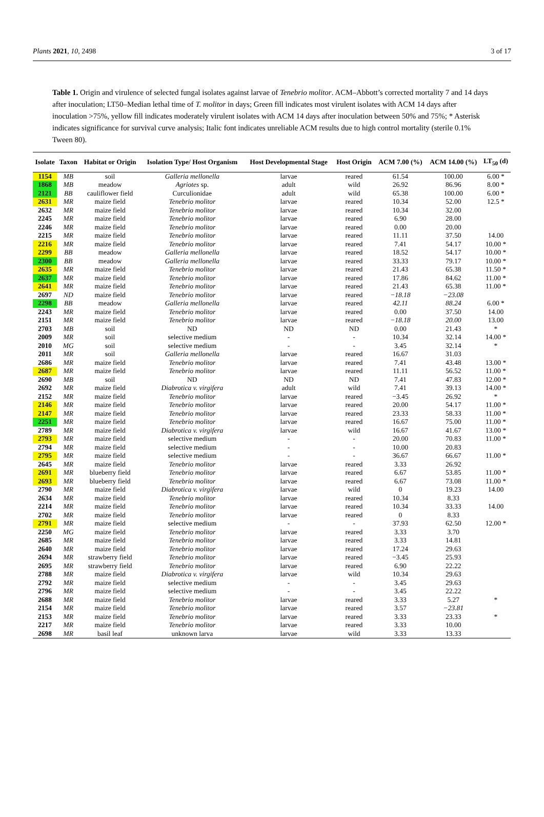Plants 2021, 10, 2498 3 of 17
Table 1. Origin and virulence of selected fungal isolates against larvae of Tenebrio molitor. ACM–Abbott’s corrected mortality 7 and 14 days after inoculation; LT50–Median lethal time of T. molitor in days; Green fill indicates most virulent isolates with ACM 14 days after inoculation >75%, yellow fill indicates moderately virulent isolates with ACM 14 days after inoculation between 50% and 75%; * Asterisk indicates significance for survival curve analysis; Italic font indicates unreliable ACM results due to high control mortality (sterile 0.1% Tween 80).
| Isolate | Taxon | Habitat or Origin | Isolation Type/ Host Organism | Host Developmental Stage | Host Origin | ACM 7.00 (%) | ACM 14.00 (%) | LT<sub>50</sub> (d) |
| --- | --- | --- | --- | --- | --- | --- | --- | --- |
| 1154 | MB | soil | Galleria mellonella | larvae | reared | 61.54 | 100.00 | 6.00 * |
| 1868 | MB | meadow | Agriotes sp. | adult | wild | 26.92 | 86.96 | 8.00 * |
| 2121 | BB | cauliflower field | Curculionidae | adult | wild | 65.38 | 100.00 | 6.00 * |
| 2631 | MR | maize field | Tenebrio molitor | larvae | reared | 10.34 | 52.00 | 12.5 * |
| 2632 | MR | maize field | Tenebrio molitor | larvae | reared | 10.34 | 32.00 | |
| 2245 | MR | maize field | Tenebrio molitor | larvae | reared | 6.90 | 28.00 | |
| 2246 | MR | maize field | Tenebrio molitor | larvae | reared | 0.00 | 20.00 | |
| 2215 | MR | maize field | Tenebrio molitor | larvae | reared | 11.11 | 37.50 | 14.00 |
| 2216 | MR | maize field | Tenebrio molitor | larvae | reared | 7.41 | 54.17 | 10.00 * |
| 2299 | BB | meadow | Galleria mellonella | larvae | reared | 18.52 | 54.17 | 10.00 * |
| 2300 | BB | meadow | Galleria mellonella | larvae | reared | 33.33 | 79.17 | 10.00 * |
| 2635 | MR | maize field | Tenebrio molitor | larvae | reared | 21.43 | 65.38 | 11.50 * |
| 2637 | MR | maize field | Tenebrio molitor | larvae | reared | 17.86 | 84.62 | 11.00 * |
| 2641 | MR | maize field | Tenebrio molitor | larvae | reared | 21.43 | 65.38 | 11.00 * |
| 2697 | ND | maize field | Tenebrio molitor | larvae | reared | −18.18 | −23.08 | |
| 2298 | BB | meadow | Galleria mellonella | larvae | reared | 42.11 | 88.24 | 6.00 * |
| 2243 | MR | maize field | Tenebrio molitor | larvae | reared | 0.00 | 37.50 | 14.00 |
| 2151 | MR | maize field | Tenebrio molitor | larvae | reared | −18.18 | 20.00 | 13.00 |
| 2703 | MB | soil | ND | ND | ND | 0.00 | 21.43 | * |
| 2009 | MR | soil | selective medium | - | - | 10.34 | 32.14 | 14.00 * |
| 2010 | MG | soil | selective medium | - | - | 3.45 | 32.14 | * |
| 2011 | MR | soil | Galleria mellonella | larvae | reared | 16.67 | 31.03 | |
| 2686 | MR | maize field | Tenebrio molitor | larvae | reared | 7.41 | 43.48 | 13.00 * |
| 2687 | MR | maize field | Tenebrio molitor | larvae | reared | 11.11 | 56.52 | 11.00 * |
| 2690 | MB | soil | ND | ND | ND | 7.41 | 47.83 | 12.00 * |
| 2692 | MR | maize field | Diabrotica v. virgifera | adult | wild | 7.41 | 39.13 | 14.00 * |
| 2152 | MR | maize field | Tenebrio molitor | larvae | reared | −3.45 | 26.92 | * |
| 2146 | MR | maize field | Tenebrio molitor | larvae | reared | 20.00 | 54.17 | 11.00 * |
| 2147 | MR | maize field | Tenebrio molitor | larvae | reared | 23.33 | 58.33 | 11.00 * |
| 2251 | MR | maize field | Tenebrio molitor | larvae | reared | 16.67 | 75.00 | 11.00 * |
| 2789 | MR | maize field | Diabrotica v. virgifera | larvae | wild | 16.67 | 41.67 | 13.00 * |
| 2793 | MR | maize field | selective medium | - | - | 20.00 | 70.83 | 11.00 * |
| 2794 | MR | maize field | selective medium | - | - | 10.00 | 20.83 | |
| 2795 | MR | maize field | selective medium | - | - | 36.67 | 66.67 | 11.00 * |
| 2645 | MR | maize field | Tenebrio molitor | larvae | reared | 3.33 | 26.92 | |
| 2691 | MR | blueberry field | Tenebrio molitor | larvae | reared | 6.67 | 53.85 | 11.00 * |
| 2693 | MR | blueberry field | Tenebrio molitor | larvae | reared | 6.67 | 73.08 | 11.00 * |
| 2790 | MR | maize field | Diabrotica v. virgifera | larvae | wild | 0 | 19.23 | 14.00 |
| 2634 | MR | maize field | Tenebrio molitor | larvae | reared | 10.34 | 8.33 | |
| 2214 | MR | maize field | Tenebrio molitor | larvae | reared | 10.34 | 33.33 | 14.00 |
| 2702 | MR | maize field | Tenebrio molitor | larvae | reared | 0 | 8.33 | |
| 2791 | MR | maize field | selective medium | - | - | 37.93 | 62.50 | 12.00 * |
| 2250 | MG | maize field | Tenebrio molitor | larvae | reared | 3.33 | 3.70 | |
| 2685 | MR | maize field | Tenebrio molitor | larvae | reared | 3.33 | 14.81 | |
| 2640 | MR | maize field | Tenebrio molitor | larvae | reared | 17.24 | 29.63 | |
| 2694 | MR | strawberry field | Tenebrio molitor | larvae | reared | −3.45 | 25.93 | |
| 2695 | MR | strawberry field | Tenebrio molitor | larvae | reared | 6.90 | 22.22 | |
| 2788 | MR | maize field | Diabrotica v. virgifera | larvae | wild | 10.34 | 29.63 | |
| 2792 | MR | maize field | selective medium | - | - | 3.45 | 29.63 | |
| 2796 | MR | maize field | selective medium | - | - | 3.45 | 22.22 | |
| 2688 | MR | maize field | Tenebrio molitor | larvae | reared | 3.33 | 5.27 | * |
| 2154 | MR | maize field | Tenebrio molitor | larvae | reared | 3.57 | −23.81 | |
| 2153 | MR | maize field | Tenebrio molitor | larvae | reared | 3.33 | 23.33 | * |
| 2217 | MR | maize field | Tenebrio molitor | larvae | reared | 3.33 | 10.00 | |
| 2698 | MR | basil leaf | unknown larva | larvae | wild | 3.33 | 13.33 | |